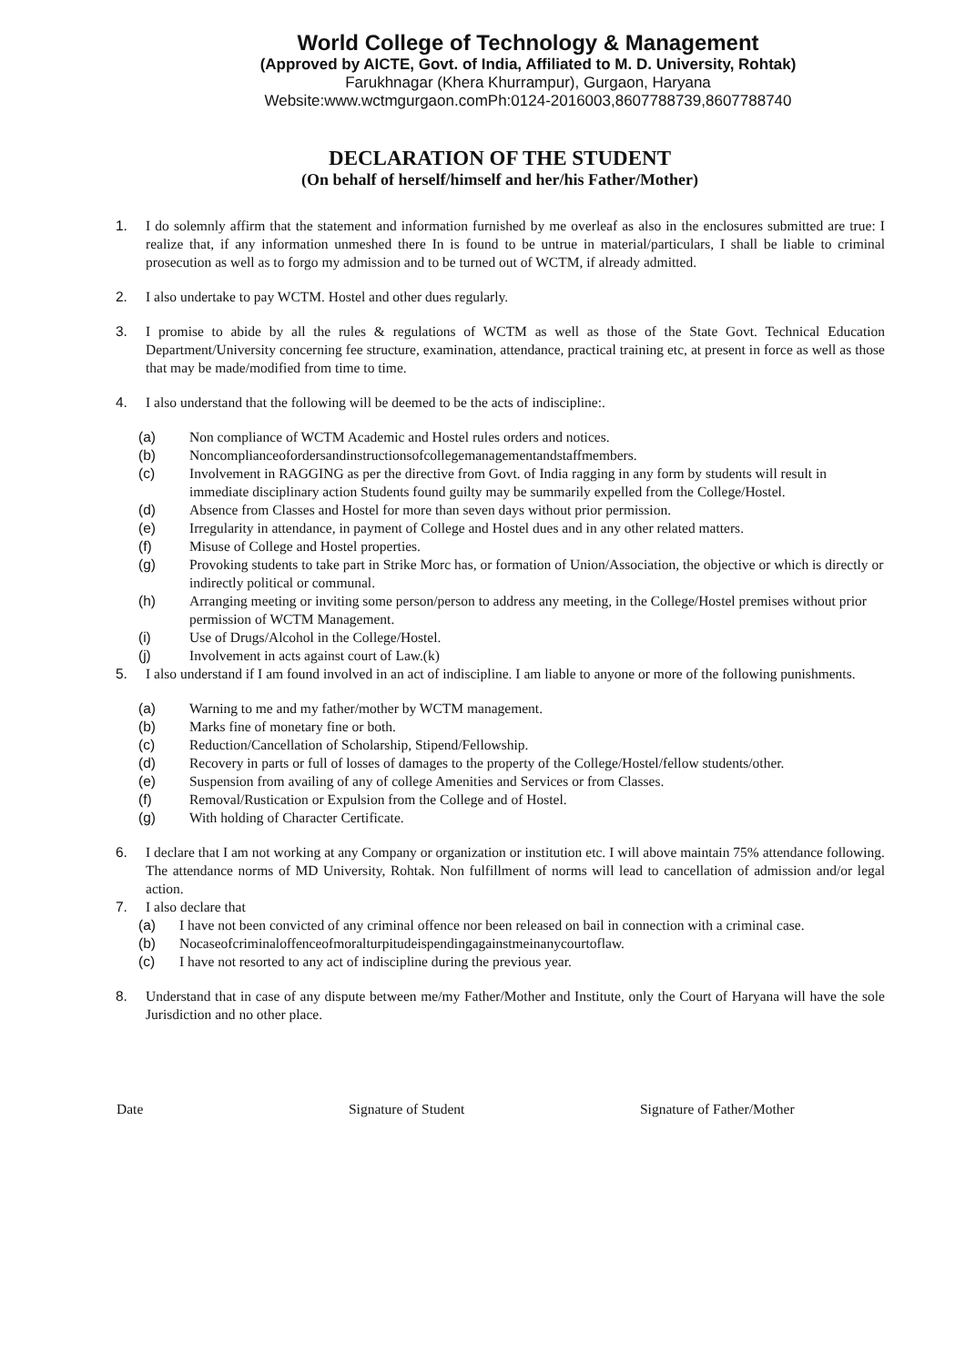World College of Technology & Management
(Approved by AICTE, Govt. of India, Affiliated to M. D. University, Rohtak)
Farukhnagar (Khera Khurrampur), Gurgaon, Haryana
Website:www.wctmgurgaon.comPh:0124-2016003,8607788739,8607788740
DECLARATION OF THE STUDENT
(On behalf of herself/himself and her/his Father/Mother)
1. I do solemnly affirm that the statement and information furnished by me overleaf as also in the enclosures submitted are true: I realize that, if any information unmeshed there In is found to be untrue in material/particulars, I shall be liable to criminal prosecution as well as to forgo my admission and to be turned out of WCTM, if already admitted.
2. I also undertake to pay WCTM. Hostel and other dues regularly.
3. I promise to abide by all the rules & regulations of WCTM as well as those of the State Govt. Technical Education Department/University concerning fee structure, examination, attendance, practical training etc, at present in force as well as those that may be made/modified from time to time.
4. I also understand that the following will be deemed to be the acts of indiscipline:.
(a) Non compliance of WCTM Academic and Hostel rules orders and notices.
(b) Noncomplianceofordersandinstructionsofcollegemanagementandstaffmembers.
(c) Involvement in RAGGING as per the directive from Govt. of India ragging in any form by students will result in immediate disciplinary action Students found guilty may be summarily expelled from the College/Hostel.
(d) Absence from Classes and Hostel for more than seven days without prior permission.
(e) Irregularity in attendance, in payment of College and Hostel dues and in any other related matters.
(f) Misuse of College and Hostel properties.
(g) Provoking students to take part in Strike Morc has, or formation of Union/Association, the objective or which is directly or indirectly political or communal.
(h) Arranging meeting or inviting some person/person to address any meeting, in the College/Hostel premises without prior permission of WCTM Management.
(i) Use of Drugs/Alcohol in the College/Hostel.
(j) Involvement in acts against court of Law.(k)
5. I also understand if I am found involved in an act of indiscipline. I am liable to anyone or more of the following punishments.
(a) Warning to me and my father/mother by WCTM management.
(b) Marks fine of monetary fine or both.
(c) Reduction/Cancellation of Scholarship, Stipend/Fellowship.
(d) Recovery in parts or full of losses of damages to the property of the College/Hostel/fellow students/other.
(e) Suspension from availing of any of college Amenities and Services or from Classes.
(f) Removal/Rustication or Expulsion from the College and of Hostel.
(g) With holding of Character Certificate.
6. I declare that I am not working at any Company or organization or institution etc. I will above maintain 75% attendance following. The attendance norms of MD University, Rohtak. Non fulfillment of norms will lead to cancellation of admission and/or legal action.
7. I also declare that
(a) I have not been convicted of any criminal offence nor been released on bail in connection with a criminal case.
(b) Nocaseofcriminaloffenceofmoralturpitudeispendingagainstmeinanycourtoflaw.
(c) I have not resorted to any act of indiscipline during the previous year.
8. Understand that in case of any dispute between me/my Father/Mother and Institute, only the Court of Haryana will have the sole Jurisdiction and no other place.
Date Signature of Student Signature of Father/Mother